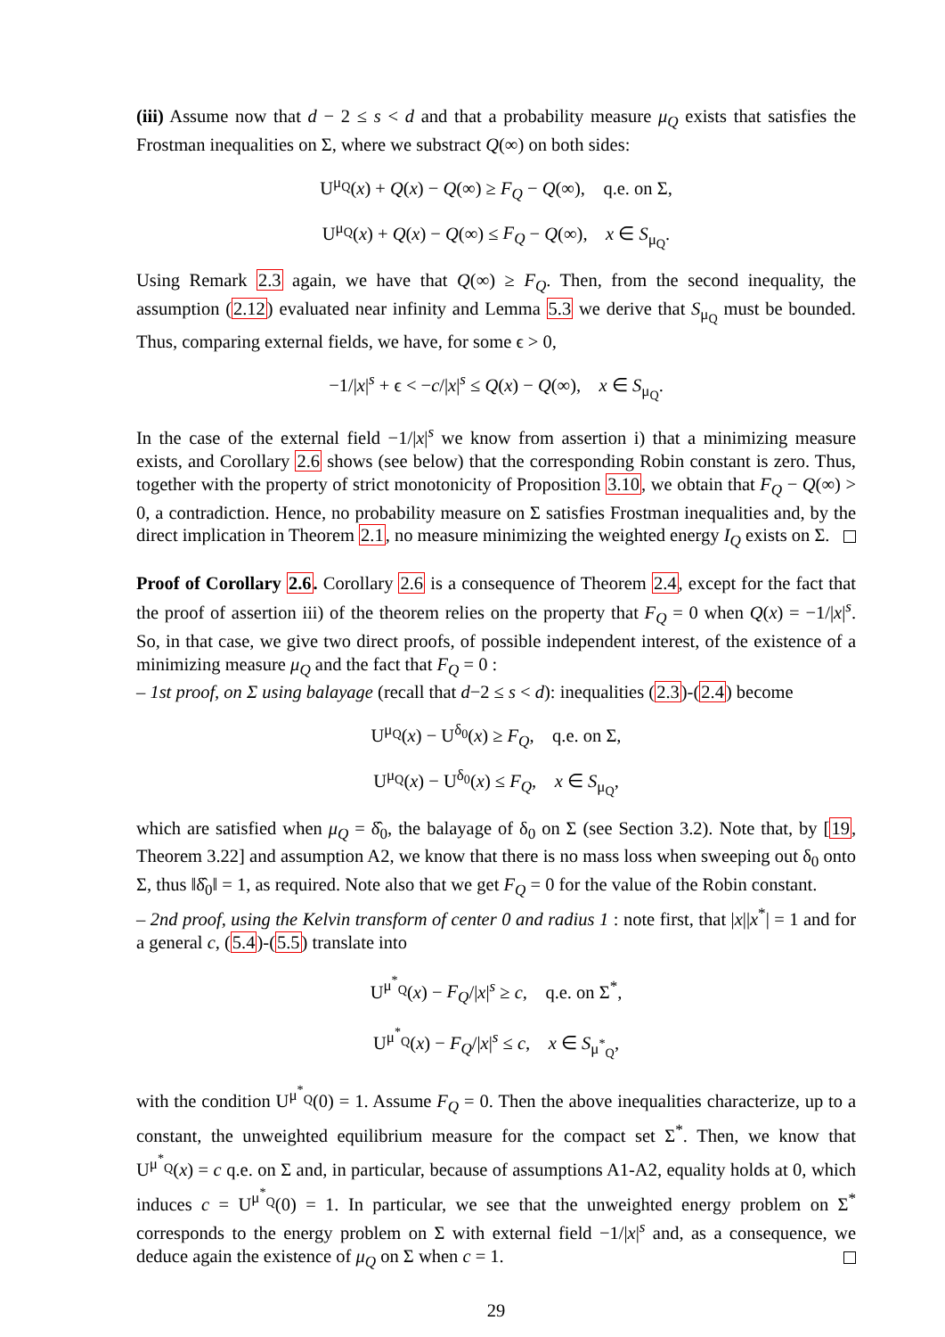(iii) Assume now that d − 2 ≤ s < d and that a probability measure μ<sub>Q</sub> exists that satisfies the Frostman inequalities on Σ, where we substract Q(∞) on both sides:
U<sup>μ<sub>Q</sub></sup>(x) + Q(x) − Q(∞) ≥ F<sub>Q</sub> − Q(∞), q.e. on Σ,
U<sup>μ<sub>Q</sub></sup>(x) + Q(x) − Q(∞) ≤ F<sub>Q</sub> − Q(∞), x ∈ S<sub>μ<sub>Q</sub></sub>.
Using Remark 2.3 again, we have that Q(∞) ≥ F<sub>Q</sub>. Then, from the second inequality, the assumption (2.12) evaluated near infinity and Lemma 5.3 we derive that S<sub>μ<sub>Q</sub></sub> must be bounded. Thus, comparing external fields, we have, for some ϵ > 0,
−1/|x|<sup>s</sup> + ϵ < −c/|x|<sup>s</sup> ≤ Q(x) − Q(∞), x ∈ S<sub>μ<sub>Q</sub></sub>.
In the case of the external field −1/|x|<sup>s</sup> we know from assertion i) that a minimizing measure exists, and Corollary 2.6 shows (see below) that the corresponding Robin constant is zero. Thus, together with the property of strict monotonicity of Proposition 3.10, we obtain that F<sub>Q</sub> − Q(∞) > 0, a contradiction. Hence, no probability measure on Σ satisfies Frostman inequalities and, by the direct implication in Theorem 2.1, no measure minimizing the weighted energy I<sub>Q</sub> exists on Σ.
Proof of Corollary 2.6. Corollary 2.6 is a consequence of Theorem 2.4, except for the fact that the proof of assertion iii) of the theorem relies on the property that F<sub>Q</sub> = 0 when Q(x) = −1/|x|<sup>s</sup>. So, in that case, we give two direct proofs, of possible independent interest, of the existence of a minimizing measure μ<sub>Q</sub> and the fact that F<sub>Q</sub> = 0 :
– 1st proof, on Σ using balayage (recall that d−2 ≤ s < d): inequalities (2.3)-(2.4) become
U<sup>μ<sub>Q</sub></sup>(x) − U<sup>δ<sub>0</sub></sup>(x) ≥ F<sub>Q</sub>, q.e. on Σ,
U<sup>μ<sub>Q</sub></sup>(x) − U<sup>δ<sub>0</sub></sup>(x) ≤ F<sub>Q</sub>, x ∈ S<sub>μ<sub>Q</sub></sub>,
which are satisfied when μ<sub>Q</sub> = δ̂<sub>0</sub>, the balayage of δ<sub>0</sub> on Σ (see Section 3.2). Note that, by [19, Theorem 3.22] and assumption A2, we know that there is no mass loss when sweeping out δ<sub>0</sub> onto Σ, thus ‖δ̂<sub>0</sub>‖ = 1, as required. Note also that we get F<sub>Q</sub> = 0 for the value of the Robin constant.
– 2nd proof, using the Kelvin transform of center 0 and radius 1 : note first, that |x||x<sup>*</sup>| = 1 and for a general c, (5.4)-(5.5) translate into
U<sup>μ<sup>*</sup><sub>Q</sub></sup>(x) − F<sub>Q</sub>/|x|<sup>s</sup> ≥ c, q.e. on Σ<sup>*</sup>,
U<sup>μ<sup>*</sup><sub>Q</sub></sup>(x) − F<sub>Q</sub>/|x|<sup>s</sup> ≤ c, x ∈ S<sub>μ<sup>*</sup><sub>Q</sub></sub>,
with the condition U<sup>μ<sup>*</sup><sub>Q</sub></sup>(0) = 1. Assume F<sub>Q</sub> = 0. Then the above inequalities characterize, up to a constant, the unweighted equilibrium measure for the compact set Σ<sup>*</sup>. Then, we know that U<sup>μ<sup>*</sup><sub>Q</sub></sup>(x) = c q.e. on Σ and, in particular, because of assumptions A1-A2, equality holds at 0, which induces c = U<sup>μ<sup>*</sup><sub>Q</sub></sup>(0) = 1. In particular, we see that the unweighted energy problem on Σ<sup>*</sup> corresponds to the energy problem on Σ with external field −1/|x|<sup>s</sup> and, as a consequence, we deduce again the existence of μ<sub>Q</sub> on Σ when c = 1.
29